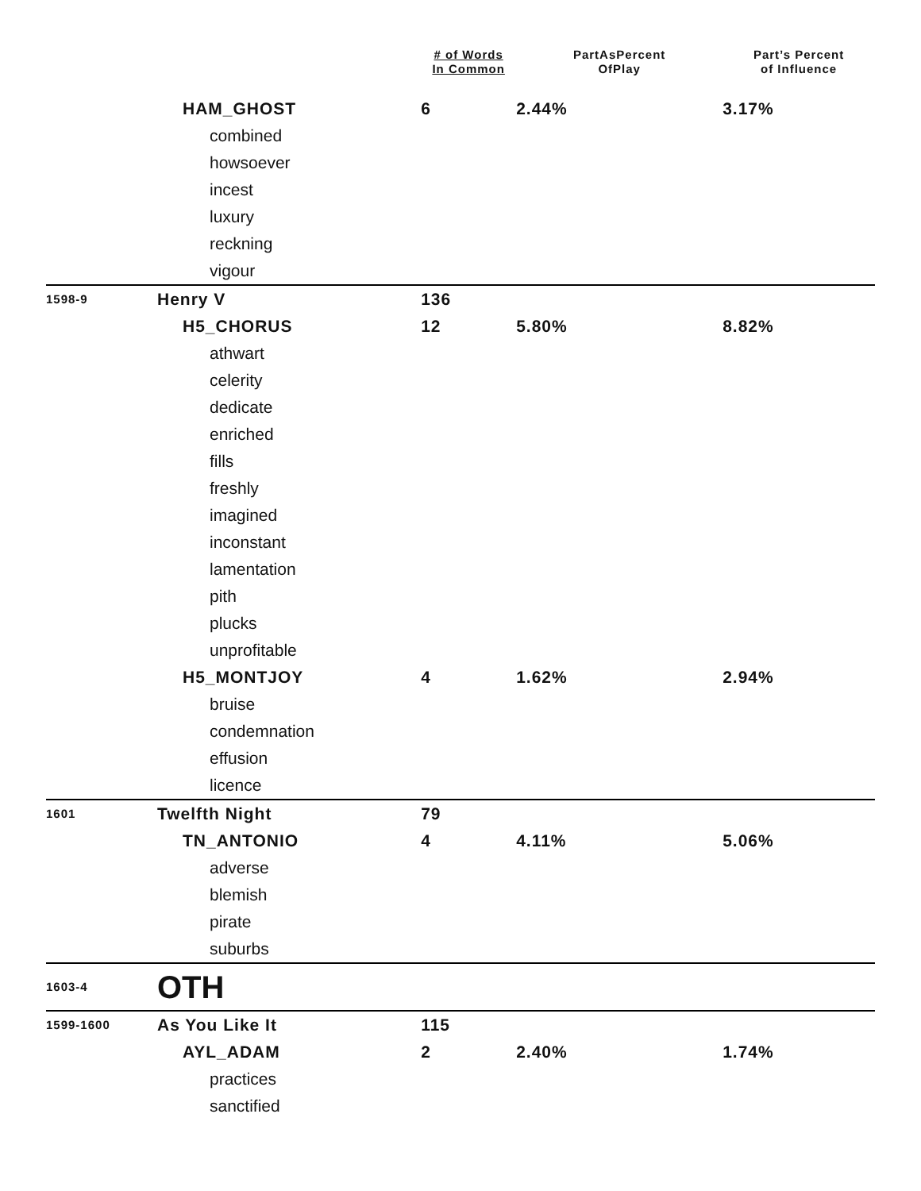| | | # of Words In Common | PartAsPercent OfPlay | Part’s Percent of Influence |
| --- | --- | --- | --- | --- |
| | HAM_GHOST | 6 | 2.44% | 3.17% |
| | combined | | | |
| | howsoever | | | |
| | incest | | | |
| | luxury | | | |
| | reckning | | | |
| | vigour | | | |
| 1598-9 | Henry V | 136 | | |
| | H5_CHORUS | 12 | 5.80% | 8.82% |
| | athwart | | | |
| | celerity | | | |
| | dedicate | | | |
| | enriched | | | |
| | fills | | | |
| | freshly | | | |
| | imagined | | | |
| | inconstant | | | |
| | lamentation | | | |
| | pith | | | |
| | plucks | | | |
| | unprofitable | | | |
| | H5_MONTJOY | 4 | 1.62% | 2.94% |
| | bruise | | | |
| | condemnation | | | |
| | effusion | | | |
| | licence | | | |
| 1601 | Twelfth Night | 79 | | |
| | TN_ANTONIO | 4 | 4.11% | 5.06% |
| | adverse | | | |
| | blemish | | | |
| | pirate | | | |
| | suburbs | | | |
| 1603-4 | OTH | | | |
| 1599-1600 | As You Like It | 115 | | |
| | AYL_ADAM | 2 | 2.40% | 1.74% |
| | practices | | | |
| | sanctified | | | |